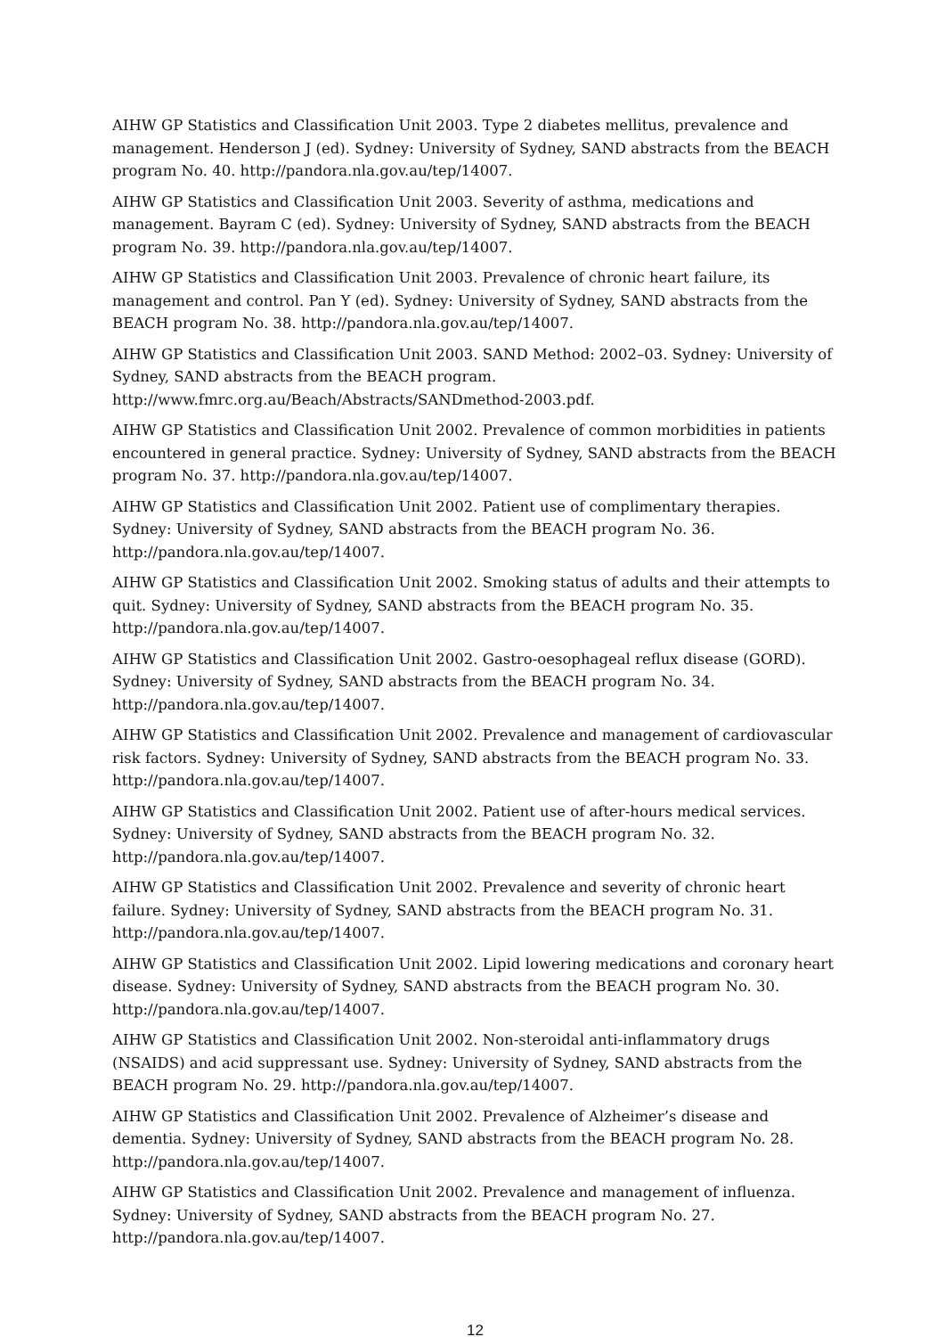AIHW GP Statistics and Classification Unit 2003. Type 2 diabetes mellitus, prevalence and management. Henderson J (ed). Sydney: University of Sydney, SAND abstracts from the BEACH program No. 40. http://pandora.nla.gov.au/tep/14007.
AIHW GP Statistics and Classification Unit 2003. Severity of asthma, medications and management. Bayram C (ed). Sydney: University of Sydney, SAND abstracts from the BEACH program No. 39. http://pandora.nla.gov.au/tep/14007.
AIHW GP Statistics and Classification Unit 2003. Prevalence of chronic heart failure, its management and control. Pan Y (ed). Sydney: University of Sydney, SAND abstracts from the BEACH program No. 38. http://pandora.nla.gov.au/tep/14007.
AIHW GP Statistics and Classification Unit 2003. SAND Method: 2002–03. Sydney: University of Sydney, SAND abstracts from the BEACH program.
http://www.fmrc.org.au/Beach/Abstracts/SANDmethod-2003.pdf.
AIHW GP Statistics and Classification Unit 2002. Prevalence of common morbidities in patients encountered in general practice. Sydney: University of Sydney, SAND abstracts from the BEACH program No. 37. http://pandora.nla.gov.au/tep/14007.
AIHW GP Statistics and Classification Unit 2002. Patient use of complimentary therapies. Sydney: University of Sydney, SAND abstracts from the BEACH program No. 36.
http://pandora.nla.gov.au/tep/14007.
AIHW GP Statistics and Classification Unit 2002. Smoking status of adults and their attempts to quit. Sydney: University of Sydney, SAND abstracts from the BEACH program No. 35.
http://pandora.nla.gov.au/tep/14007.
AIHW GP Statistics and Classification Unit 2002. Gastro-oesophageal reflux disease (GORD). Sydney: University of Sydney, SAND abstracts from the BEACH program No. 34.
http://pandora.nla.gov.au/tep/14007.
AIHW GP Statistics and Classification Unit 2002. Prevalence and management of cardiovascular risk factors. Sydney: University of Sydney, SAND abstracts from the BEACH program No. 33.
http://pandora.nla.gov.au/tep/14007.
AIHW GP Statistics and Classification Unit 2002. Patient use of after-hours medical services. Sydney: University of Sydney, SAND abstracts from the BEACH program No. 32.
http://pandora.nla.gov.au/tep/14007.
AIHW GP Statistics and Classification Unit 2002. Prevalence and severity of chronic heart failure. Sydney: University of Sydney, SAND abstracts from the BEACH program No. 31.
http://pandora.nla.gov.au/tep/14007.
AIHW GP Statistics and Classification Unit 2002. Lipid lowering medications and coronary heart disease. Sydney: University of Sydney, SAND abstracts from the BEACH program No. 30.
http://pandora.nla.gov.au/tep/14007.
AIHW GP Statistics and Classification Unit 2002. Non-steroidal anti-inflammatory drugs (NSAIDS) and acid suppressant use. Sydney: University of Sydney, SAND abstracts from the BEACH program No. 29. http://pandora.nla.gov.au/tep/14007.
AIHW GP Statistics and Classification Unit 2002. Prevalence of Alzheimer’s disease and dementia. Sydney: University of Sydney, SAND abstracts from the BEACH program No. 28.
http://pandora.nla.gov.au/tep/14007.
AIHW GP Statistics and Classification Unit 2002. Prevalence and management of influenza. Sydney: University of Sydney, SAND abstracts from the BEACH program No. 27.
http://pandora.nla.gov.au/tep/14007.
12